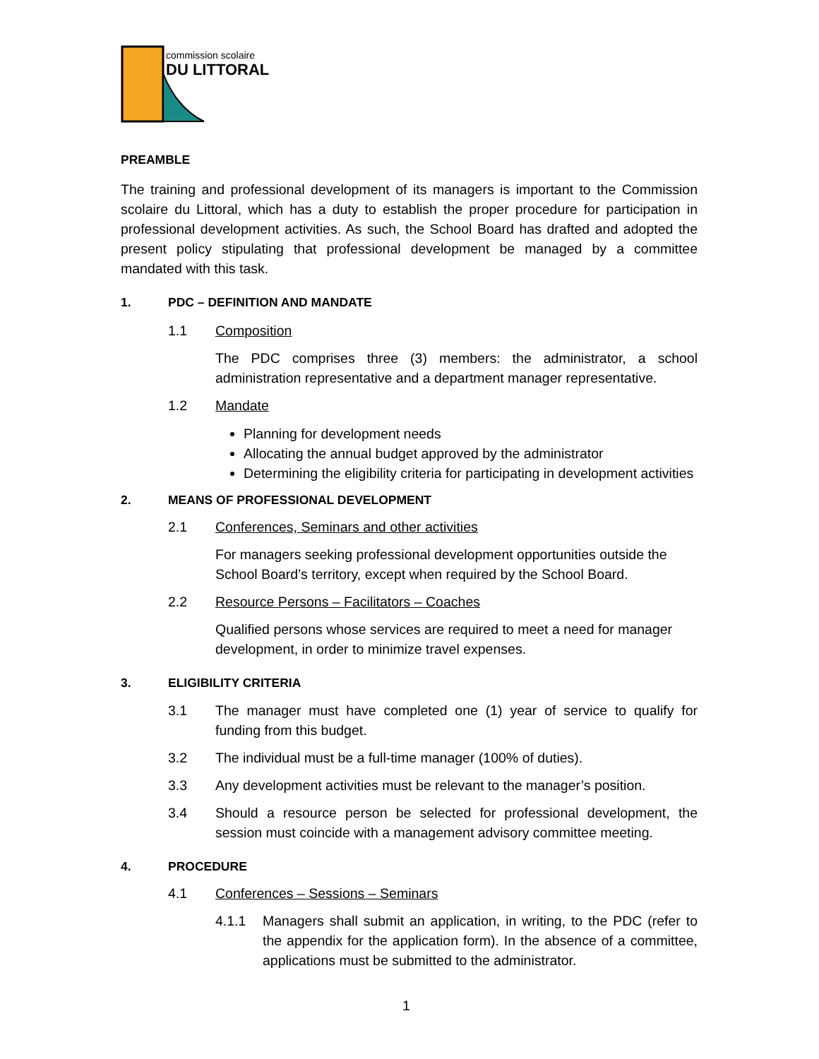commission scolaire
DU LITTORAL
PREAMBLE
The training and professional development of its managers is important to the Commission scolaire du Littoral, which has a duty to establish the proper procedure for participation in professional development activities. As such, the School Board has drafted and adopted the present policy stipulating that professional development be managed by a committee mandated with this task.
1. PDC – DEFINITION AND MANDATE
1.1 Composition
The PDC comprises three (3) members: the administrator, a school administration representative and a department manager representative.
1.2 Mandate
Planning for development needs
Allocating the annual budget approved by the administrator
Determining the eligibility criteria for participating in development activities
2. MEANS OF PROFESSIONAL DEVELOPMENT
2.1 Conferences, Seminars and other activities
For managers seeking professional development opportunities outside the School Board’s territory, except when required by the School Board.
2.2 Resource Persons – Facilitators – Coaches
Qualified persons whose services are required to meet a need for manager development, in order to minimize travel expenses.
3. ELIGIBILITY CRITERIA
3.1 The manager must have completed one (1) year of service to qualify for funding from this budget.
3.2 The individual must be a full-time manager (100% of duties).
3.3 Any development activities must be relevant to the manager’s position.
3.4 Should a resource person be selected for professional development, the session must coincide with a management advisory committee meeting.
4. PROCEDURE
4.1 Conferences – Sessions – Seminars
4.1.1 Managers shall submit an application, in writing, to the PDC (refer to the appendix for the application form). In the absence of a committee, applications must be submitted to the administrator.
1